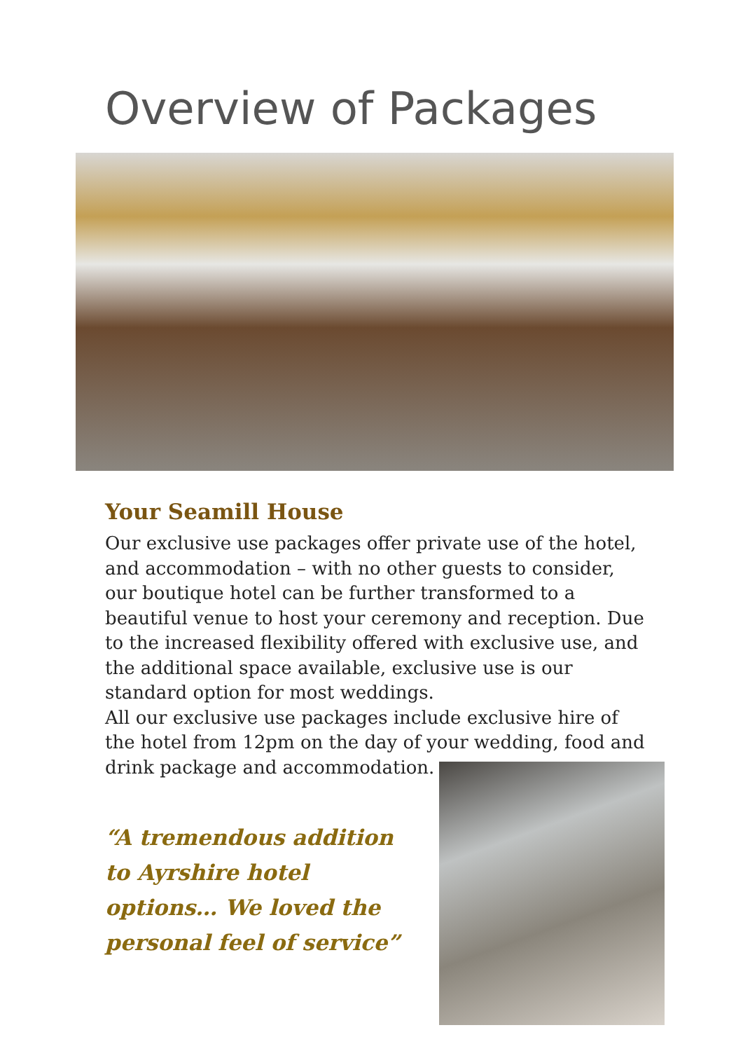Overview of Packages
Your Seamill House
Our exclusive use packages offer private use of the hotel, and accommodation – with no other guests to consider, our boutique hotel can be further transformed to a beautiful venue to host your ceremony and reception. Due to the increased flexibility offered with exclusive use, and the additional space available, exclusive use is our standard option for most weddings.
All our exclusive use packages include exclusive hire of the hotel from 12pm on the day of your wedding, food and drink package and accommodation.
“A tremendous addition to Ayrshire hotel options… We loved the personal feel of service”